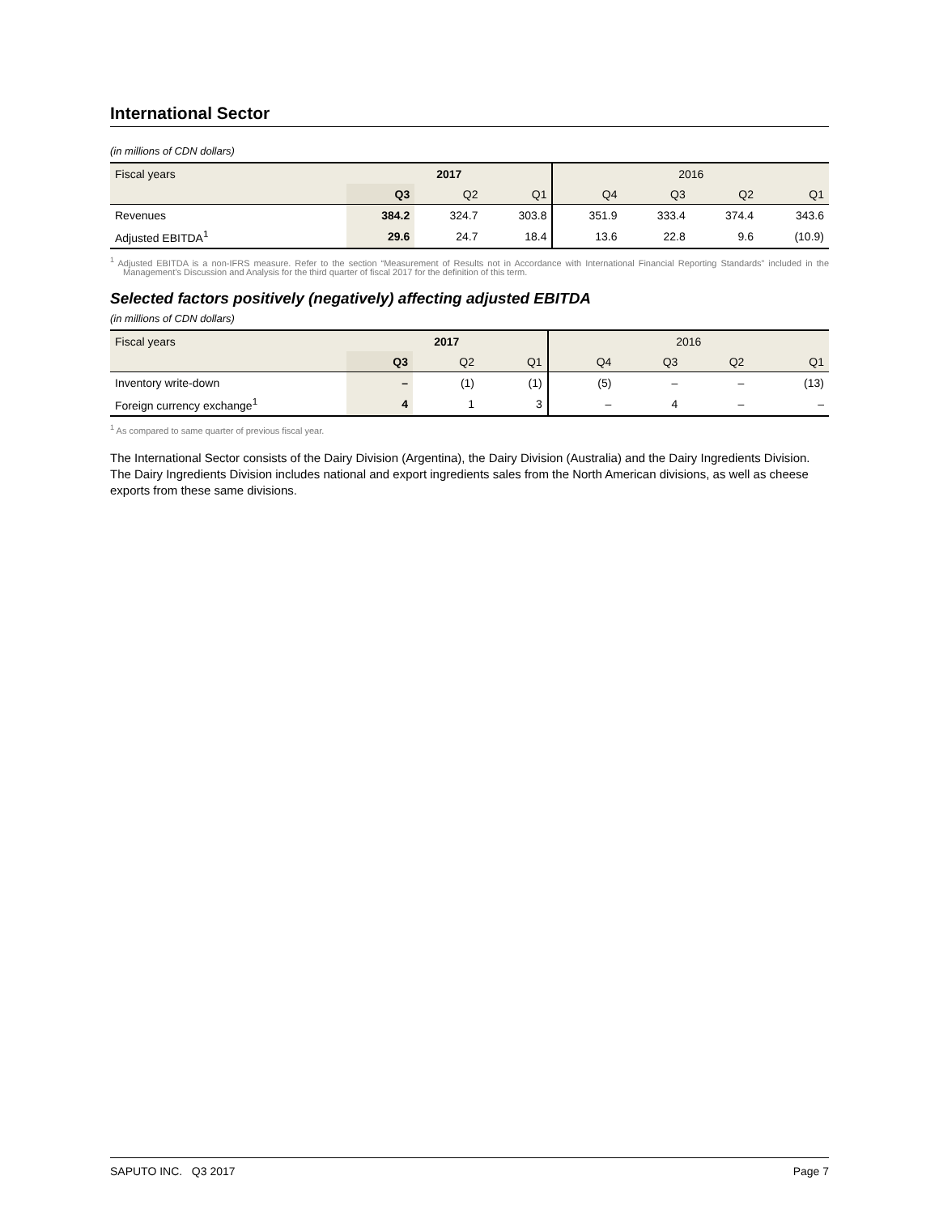International Sector
(in millions of CDN dollars)
| Fiscal years | 2017 | | | 2016 | | | |
| --- | --- | --- | --- | --- | --- | --- | --- |
| | Q3 | Q2 | Q1 | Q4 | Q3 | Q2 | Q1 |
| Revenues | 384.2 | 324.7 | 303.8 | 351.9 | 333.4 | 374.4 | 343.6 |
| Adjusted EBITDA<sup>1</sup> | 29.6 | 24.7 | 18.4 | 13.6 | 22.8 | 9.6 | (10.9) |
<sup>1</sup> Adjusted EBITDA is a non-IFRS measure. Refer to the section “Measurement of Results not in Accordance with International Financial Reporting Standards” included in the Management’s Discussion and Analysis for the third quarter of fiscal 2017 for the definition of this term.
Selected factors positively (negatively) affecting adjusted EBITDA
(in millions of CDN dollars)
| Fiscal years | 2017 | | | 2016 | | | |
| --- | --- | --- | --- | --- | --- | --- | --- |
| | Q3 | Q2 | Q1 | Q4 | Q3 | Q2 | Q1 |
| Inventory write-down | – | (1) | (1) | (5) | – | – | (13) |
| Foreign currency exchange<sup>1</sup> | 4 | 1 | 3 | – | 4 | – | – |
<sup>1</sup> As compared to same quarter of previous fiscal year.
The International Sector consists of the Dairy Division (Argentina), the Dairy Division (Australia) and the Dairy Ingredients Division. The Dairy Ingredients Division includes national and export ingredients sales from the North American divisions, as well as cheese exports from these same divisions.
SAPUTO INC. Q3 2017 Page 7